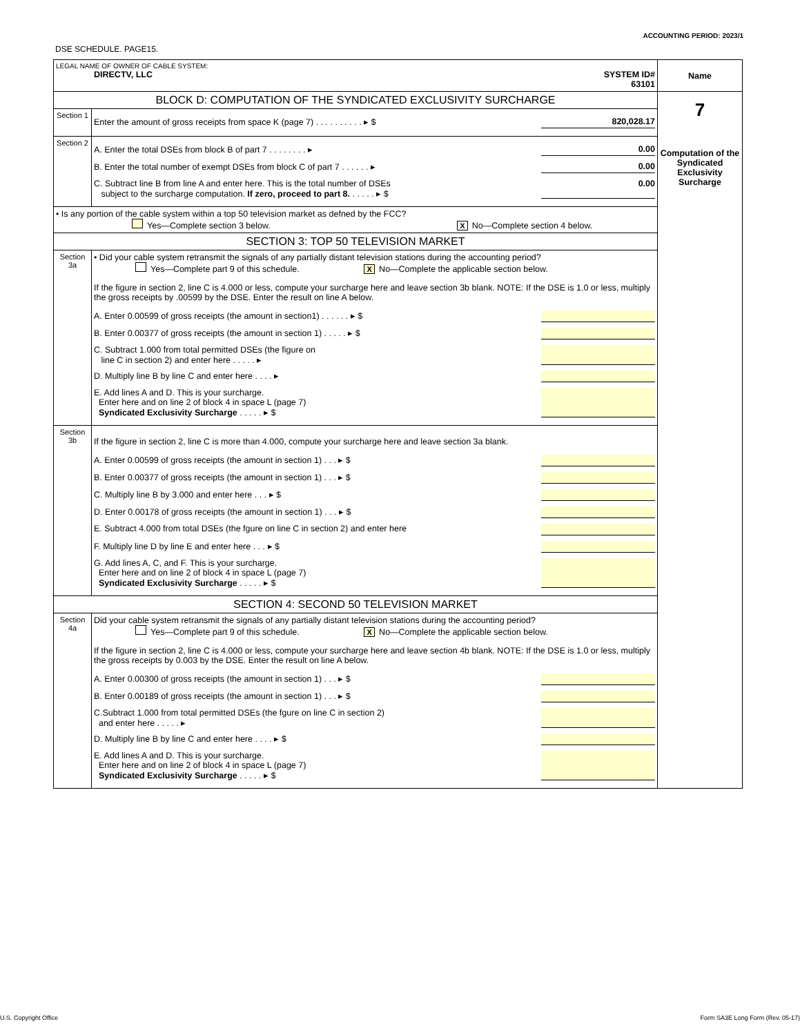ACCOUNTING PERIOD: 2023/1
DSE SCHEDULE. PAGE15.
| LEGAL NAME OF OWNER OF CABLE SYSTEM: DIRECTV, LLC SYSTEM ID# 63101 | | Name |
| BLOCK D: COMPUTATION OF THE SYNDICATED EXCLUSIVITY SURCHARGE | | 7 Computation of the Syndicated Exclusivity Surcharge |
| Section 1 | Enter the amount of gross receipts from space K (page 7) . . . . . . . . . . ▸ $ 820,028.17 | |
| Section 2 | A. Enter the total DSEs from block B of part 7 . . . . . . . . ▸ 0.00 B. Enter the total number of exempt DSEs from block C of part 7 . . . . . . ▸ 0.00 C. Subtract line B from line A and enter here. This is the total number of DSEs subject to the surcharge computation. If zero, proceed to part 8. . . . . . ▸ $ 0.00 | |
| • Is any portion of the cable system within a top 50 television market as defned by the FCC? Yes—Complete section 3 below. X No—Complete section 4 below. | | |
| SECTION 3: TOP 50 TELEVISION MARKET | | |
| Section 3a | • Did your cable system retransmit the signals of any partially distant television stations during the accounting period? Yes—Complete part 9 of this schedule. X No—Complete the applicable section below. If the figure in section 2, line C is 4.000 or less, compute your surcharge here and leave section 3b blank. NOTE: If the DSE is 1.0 or less, multiply the gross receipts by .00599 by the DSE. Enter the result on line A below. A. Enter 0.00599 of gross receipts (the amount in section1) . . . . . . ▸ $ B. Enter 0.00377 of gross receipts (the amount in section 1) . . . . . ▸ $ C. Subtract 1.000 from total permitted DSEs (the figure on line C in section 2) and enter here . . . . . ▸ D. Multiply line B by line C and enter here . . . . ▸ E. Add lines A and D. This is your surcharge. Enter here and on line 2 of block 4 in space L (page 7) Syndicated Exclusivity Surcharge . . . . . ▸ $ | |
| Section 3b | If the figure in section 2, line C is more than 4.000, compute your surcharge here and leave section 3a blank. A. Enter 0.00599 of gross receipts (the amount in section 1) . . . ▸ $ B. Enter 0.00377 of gross receipts (the amount in section 1) . . . ▸ $ C. Multiply line B by 3.000 and enter here . . . ▸ $ D. Enter 0.00178 of gross receipts (the amount in section 1) . . . ▸ $ E. Subtract 4.000 from total DSEs (the fgure on line C in section 2) and enter here F. Multiply line D by line E and enter here . . . ▸ $ G. Add lines A, C, and F. This is your surcharge. Enter here and on line 2 of block 4 in space L (page 7) Syndicated Exclusivity Surcharge . . . . . ▸ $ | |
| SECTION 4: SECOND 50 TELEVISION MARKET | | |
| Section 4a | Did your cable system retransmit the signals of any partially distant television stations during the accounting period? Yes—Complete part 9 of this schedule. X No—Complete the applicable section below. If the figure in section 2, line C is 4.000 or less, compute your surcharge here and leave section 4b blank. NOTE: If the DSE is 1.0 or less, multiply the gross receipts by 0.003 by the DSE. Enter the result on line A below. A. Enter 0.00300 of gross receipts (the amount in section 1) . . . ▸ $ B. Enter 0.00189 of gross receipts (the amount in section 1) . . . ▸ $ C.Subtract 1.000 from total permitted DSEs (the fgure on line C in section 2) and enter here . . . . . ▸ D. Multiply line B by line C and enter here . . . . ▸ $ E. Add lines A and D. This is your surcharge. Enter here and on line 2 of block 4 in space L (page 7) Syndicated Exclusivity Surcharge . . . . . ▸ $ | |
U.S. Copyright Office
Form SA3E Long Form (Rev. 05-17)